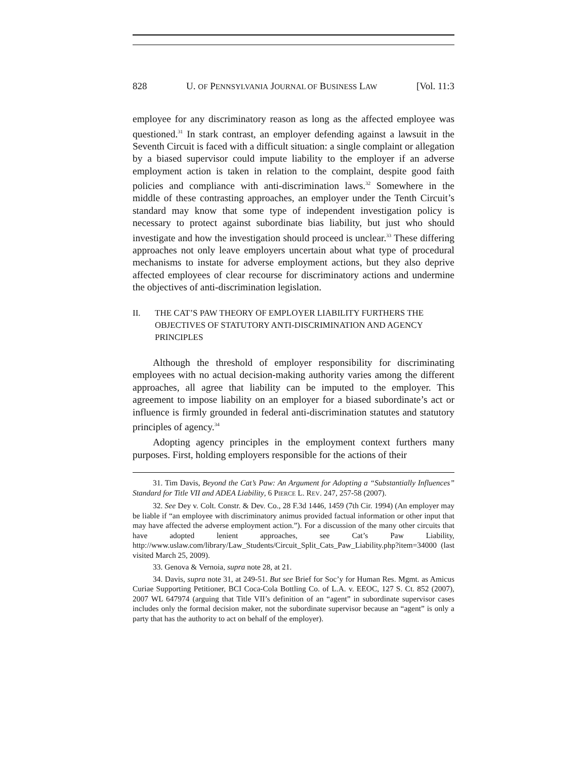828 U. OF PENNSYLVANIA JOURNAL OF BUSINESS LAW [Vol. 11:3
employee for any discriminatory reason as long as the affected employee was questioned.<sup>31</sup> In stark contrast, an employer defending against a lawsuit in the Seventh Circuit is faced with a difficult situation: a single complaint or allegation by a biased supervisor could impute liability to the employer if an adverse employment action is taken in relation to the complaint, despite good faith policies and compliance with anti-discrimination laws.<sup>32</sup> Somewhere in the middle of these contrasting approaches, an employer under the Tenth Circuit’s standard may know that some type of independent investigation policy is necessary to protect against subordinate bias liability, but just who should investigate and how the investigation should proceed is unclear.<sup>33</sup> These differing approaches not only leave employers uncertain about what type of procedural mechanisms to instate for adverse employment actions, but they also deprive affected employees of clear recourse for discriminatory actions and undermine the objectives of anti-discrimination legislation.
II. THE CAT’S PAW THEORY OF EMPLOYER LIABILITY FURTHERS THE OBJECTIVES OF STATUTORY ANTI-DISCRIMINATION AND AGENCY PRINCIPLES
Although the threshold of employer responsibility for discriminating employees with no actual decision-making authority varies among the different approaches, all agree that liability can be imputed to the employer. This agreement to impose liability on an employer for a biased subordinate’s act or influence is firmly grounded in federal anti-discrimination statutes and statutory principles of agency.<sup>34</sup>
Adopting agency principles in the employment context furthers many purposes. First, holding employers responsible for the actions of their
31. Tim Davis, Beyond the Cat’s Paw: An Argument for Adopting a “Substantially Influences” Standard for Title VII and ADEA Liability, 6 PIERCE L. REV. 247, 257-58 (2007).
32. See Dey v. Colt. Constr. & Dev. Co., 28 F.3d 1446, 1459 (7th Cir. 1994) (An employer may be liable if “an employee with discriminatory animus provided factual information or other input that may have affected the adverse employment action.”). For a discussion of the many other circuits that have adopted lenient approaches, see Cat’s Paw Liability, http://www.uslaw.com/library/Law_Students/Circuit_Split_Cats_Paw_Liability.php?item=34000 (last visited March 25, 2009).
33. Genova & Vernoia, supra note 28, at 21.
34. Davis, supra note 31, at 249-51. But see Brief for Soc’y for Human Res. Mgmt. as Amicus Curiae Supporting Petitioner, BCI Coca-Cola Bottling Co. of L.A. v. EEOC, 127 S. Ct. 852 (2007), 2007 WL 647974 (arguing that Title VII’s definition of an “agent” in subordinate supervisor cases includes only the formal decision maker, not the subordinate supervisor because an “agent” is only a party that has the authority to act on behalf of the employer).